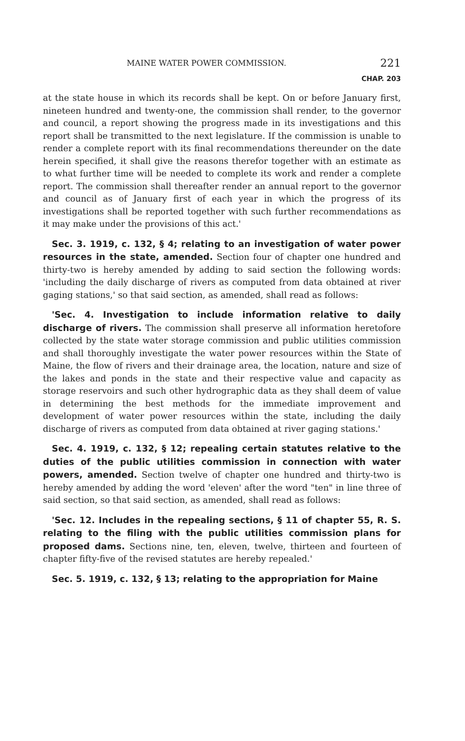MAINE WATER POWER COMMISSION. 221
CHAP. 203
at the state house in which its records shall be kept. On or before January first, nineteen hundred and twenty-one, the commission shall render, to the governor and council, a report showing the progress made in its investigations and this report shall be transmitted to the next legislature. If the commission is unable to render a complete report with its final recommendations thereunder on the date herein specified, it shall give the reasons therefor together with an estimate as to what further time will be needed to complete its work and render a complete report. The commission shall thereafter render an annual report to the governor and council as of January first of each year in which the progress of its investigations shall be reported together with such further recommendations as it may make under the provisions of this act.'
Sec. 3. 1919, c. 132, § 4; relating to an investigation of water power resources in the state, amended. Section four of chapter one hundred and thirty-two is hereby amended by adding to said section the following words: 'including the daily discharge of rivers as computed from data obtained at river gaging stations,' so that said section, as amended, shall read as follows:
'Sec. 4. Investigation to include information relative to daily discharge of rivers. The commission shall preserve all information heretofore collected by the state water storage commission and public utilities commission and shall thoroughly investigate the water power resources within the State of Maine, the flow of rivers and their drainage area, the location, nature and size of the lakes and ponds in the state and their respective value and capacity as storage reservoirs and such other hydrographic data as they shall deem of value in determining the best methods for the immediate improvement and development of water power resources within the state, including the daily discharge of rivers as computed from data obtained at river gaging stations.'
Sec. 4. 1919, c. 132, § 12; repealing certain statutes relative to the duties of the public utilities commission in connection with water powers, amended. Section twelve of chapter one hundred and thirty-two is hereby amended by adding the word 'eleven' after the word "ten" in line three of said section, so that said section, as amended, shall read as follows:
'Sec. 12. Includes in the repealing sections, § 11 of chapter 55, R. S. relating to the filing with the public utilities commission plans for proposed dams. Sections nine, ten, eleven, twelve, thirteen and fourteen of chapter fifty-five of the revised statutes are hereby repealed.'
Sec. 5. 1919, c. 132, § 13; relating to the appropriation for Maine